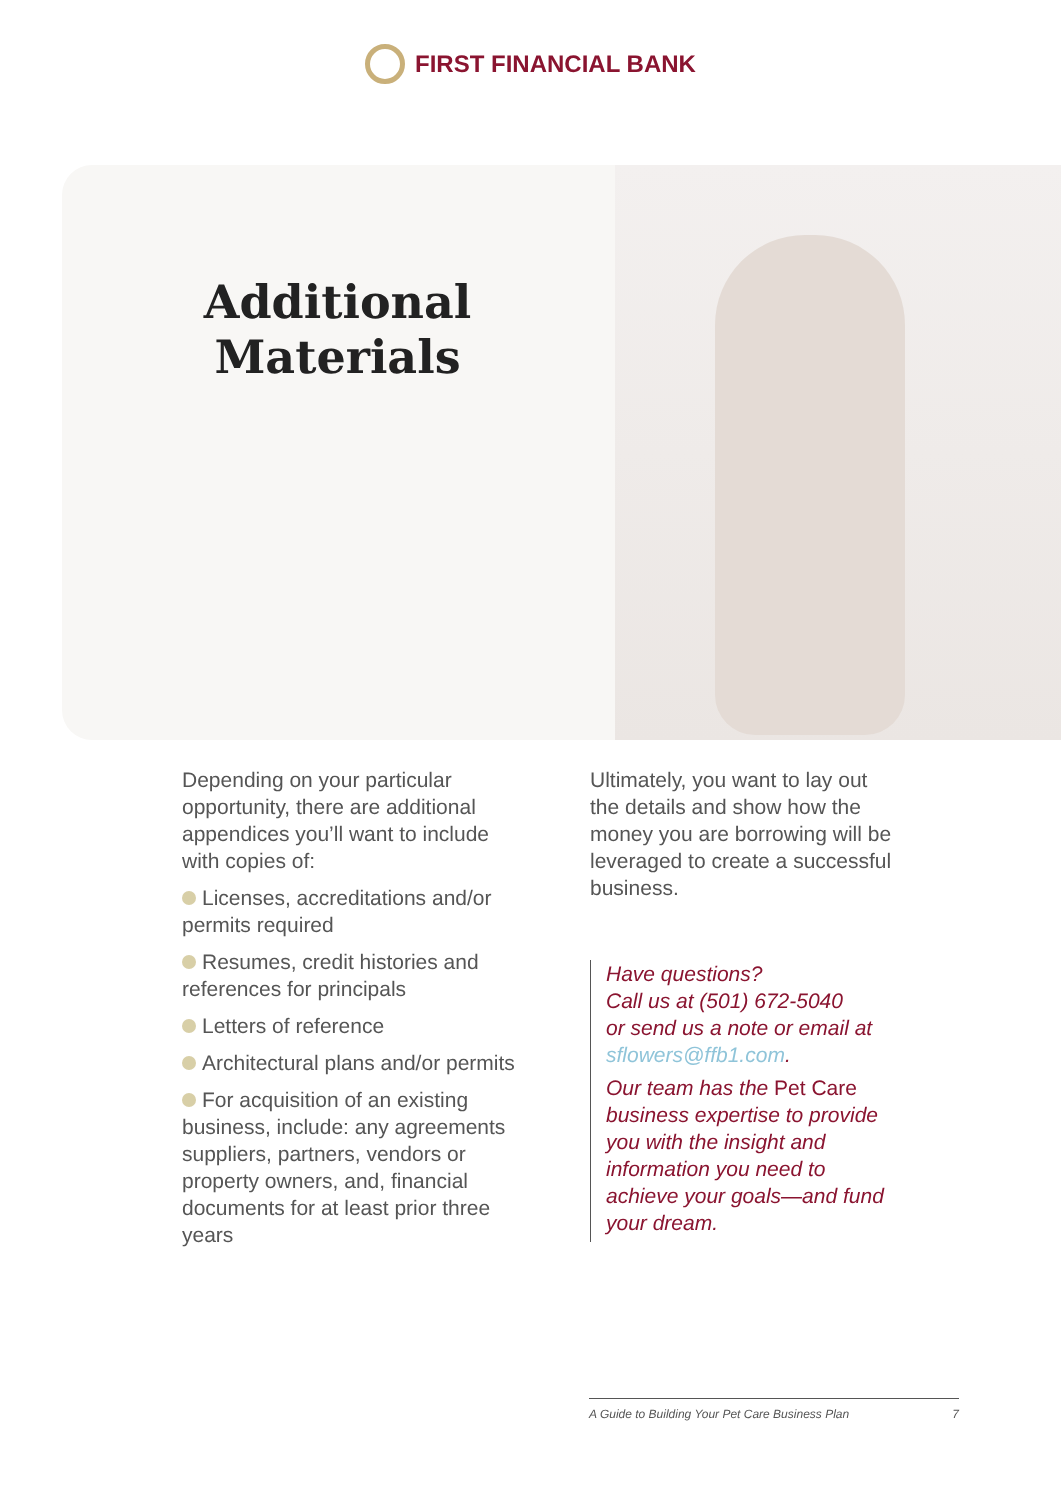FIRST FINANCIAL BANK
Additional Materials
Depending on your particular opportunity, there are additional appendices you’ll want to include with copies of:
Licenses, accreditations and/or permits required
Resumes, credit histories and references for principals
Letters of reference
Architectural plans and/or permits
For acquisition of an existing business, include: any agreements suppliers, partners, vendors or property owners, and, financial documents for at least prior three years
Ultimately, you want to lay out the details and show how the money you are borrowing will be leveraged to create a successful business.
Have questions?
Call us at (501) 672-5040
or send us a note or email at sflowers@ffb1.com.
Our team has the Pet Care business expertise to provide you with the insight and information you need to achieve your goals—and fund your dream.
A Guide to Building Your Pet Care Business Plan 7